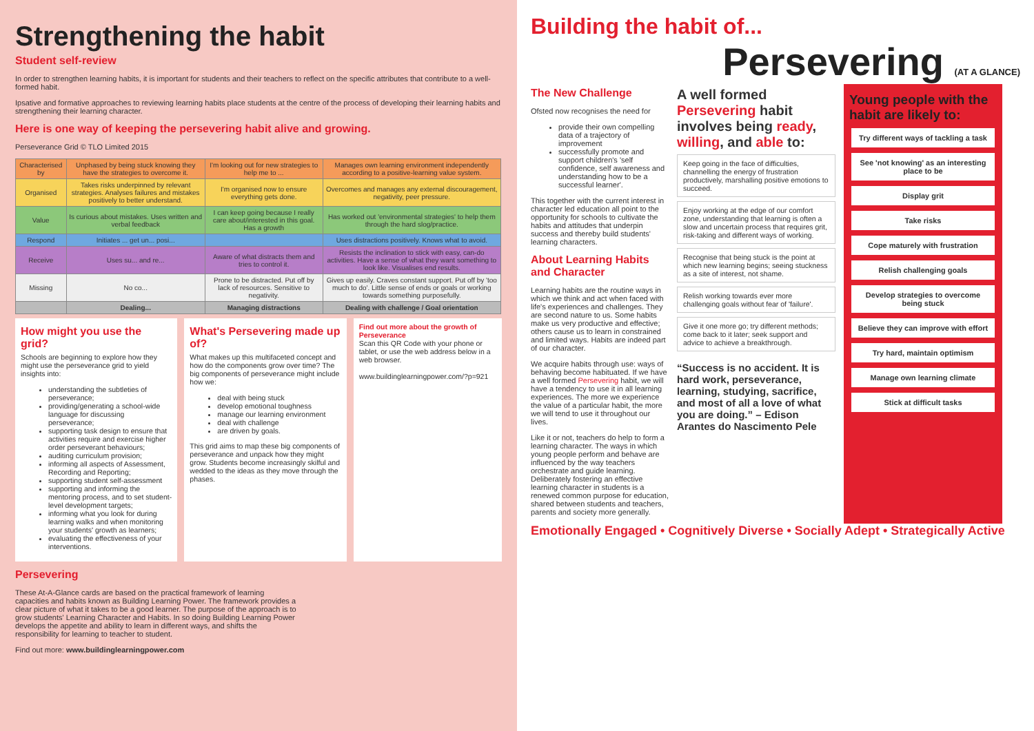Strengthening the habit
Student self-review
In order to strengthen learning habits, it is important for students and their teachers to reflect on the specific attributes that contribute to a well-formed habit.
Ipsative and formative approaches to reviewing learning habits place students at the centre of the process of developing their learning habits and strengthening their learning character.
Here is one way of keeping the persevering habit alive and growing.
Perseverance Grid © TLO Limited 2015
| Characterised by | Unphased by being stuck knowing they have the strategies to overcome it. | I'm looking out for new strategies to help me to ... | Manages own learning environment independently according to a positive-learning value system. |
| Organised | Takes risks underpinned by relevant strategies. Analyses failures and mistakes positively to better understand. | I'm organised now to ensure everything gets done. | Overcomes and manages any external discouragement, negativity, peer pressure. |
| Value | Is curious about mistakes. Uses written and verbal feedback | I can keep going because I really care about/interested in this goal. Has a growth | Has worked out 'environmental strategies' to help them through the hard slog/practice. |
| Respond | Initiates ... get un... posi... | | Uses distractions positively. Knows what to avoid. |
| Receive | Uses su... and re... | Aware of what distracts them and tries to control it. | Resists the inclination to stick with easy, can-do activities. Have a sense of what they want something to look like. Visualises end results. |
| Missing | No co... | Prone to be distracted. Put off by lack of resources. Sensitive to negativity. | Gives up easily. Craves constant support. Put off by 'too much to do'. Little sense of ends or goals or working towards something purposefully. |
| | Dealing... | Managing distractions | Dealing with challenge / Goal orientation |
How might you use the grid?
Schools are beginning to explore how they might use the perseverance grid to yield insights into:
understanding the subtleties of perseverance;
providing/generating a school-wide language for discussing perseverance;
supporting task design to ensure that activities require and exercise higher order perseverant behaviours;
auditing curriculum provision;
informing all aspects of Assessment, Recording and Reporting;
supporting student self-assessment
supporting and informing the mentoring process, and to set student-level development targets;
informing what you look for during learning walks and when monitoring your students' growth as learners;
evaluating the effectiveness of your interventions.
What's Persevering made up of?
What makes up this multifaceted concept and how do the components grow over time? The big components of perseverance might include how we:
deal with being stuck
develop emotional toughness
manage our learning environment
deal with challenge
are driven by goals.
This grid aims to map these big components of perseverance and unpack how they might grow. Students become increasingly skilful and wedded to the ideas as they move through the phases.
Find out more about the growth of Perseverance
Scan this QR Code with your phone or tablet, or use the web address below in a web browser.
www.buildinglearningpower.com/?p=921
Persevering
These At-A-Glance cards are based on the practical framework of learning capacities and habits known as Building Learning Power. The framework provides a clear picture of what it takes to be a good learner. The purpose of the approach is to grow students' Learning Character and Habits. In so doing Building Learning Power develops the appetite and ability to learn in different ways, and shifts the responsibility for learning to teacher to student.
Find out more: www.buildinglearningpower.com
Building the habit of...
Persevering (AT A GLANCE)
The New Challenge
Ofsted now recognises the need for
provide their own compelling data of a trajectory of improvement
successfully promote and support children's 'self confidence, self awareness and understanding how to be a successful learner'.
This together with the current interest in character led education all point to the opportunity for schools to cultivate the habits and attitudes that underpin success and thereby build students' learning characters.
About Learning Habits and Character
Learning habits are the routine ways in which we think and act when faced with life's experiences and challenges. They are second nature to us. Some habits make us very productive and effective; others cause us to learn in constrained and limited ways. Habits are indeed part of our character.
We acquire habits through use: ways of behaving become habituated. If we have a well formed Persevering habit, we will have a tendency to use it in all learning experiences. The more we experience the value of a particular habit, the more we will tend to use it throughout our lives.
Like it or not, teachers do help to form a learning character. The ways in which young people perform and behave are influenced by the way teachers orchestrate and guide learning. Deliberately fostering an effective learning character in students is a renewed common purpose for education, shared between students and teachers, parents and society more generally.
A well formed Persevering habit involves being ready, willing, and able to:
Keep going in the face of difficulties, channelling the energy of frustration productively, marshalling positive emotions to succeed.
Enjoy working at the edge of our comfort zone, understanding that learning is often a slow and uncertain process that requires grit, risk-taking and different ways of working.
Recognise that being stuck is the point at which new learning begins; seeing stuckness as a site of interest, not shame.
Relish working towards ever more challenging goals without fear of 'failure'.
Give it one more go; try different methods; come back to it later; seek support and advice to achieve a breakthrough.
“Success is no accident. It is hard work, perseverance, learning, studying, sacrifice, and most of all a love of what you are doing.” – Edison Arantes do Nascimento Pele
Young people with the habit are likely to:
Try different ways of tackling a task
See 'not knowing' as an interesting place to be
Display grit
Take risks
Cope maturely with frustration
Relish challenging goals
Develop strategies to overcome being stuck
Believe they can improve with effort
Try hard, maintain optimism
Manage own learning climate
Stick at difficult tasks
Emotionally Engaged • Cognitively Diverse • Socially Adept • Strategically Active